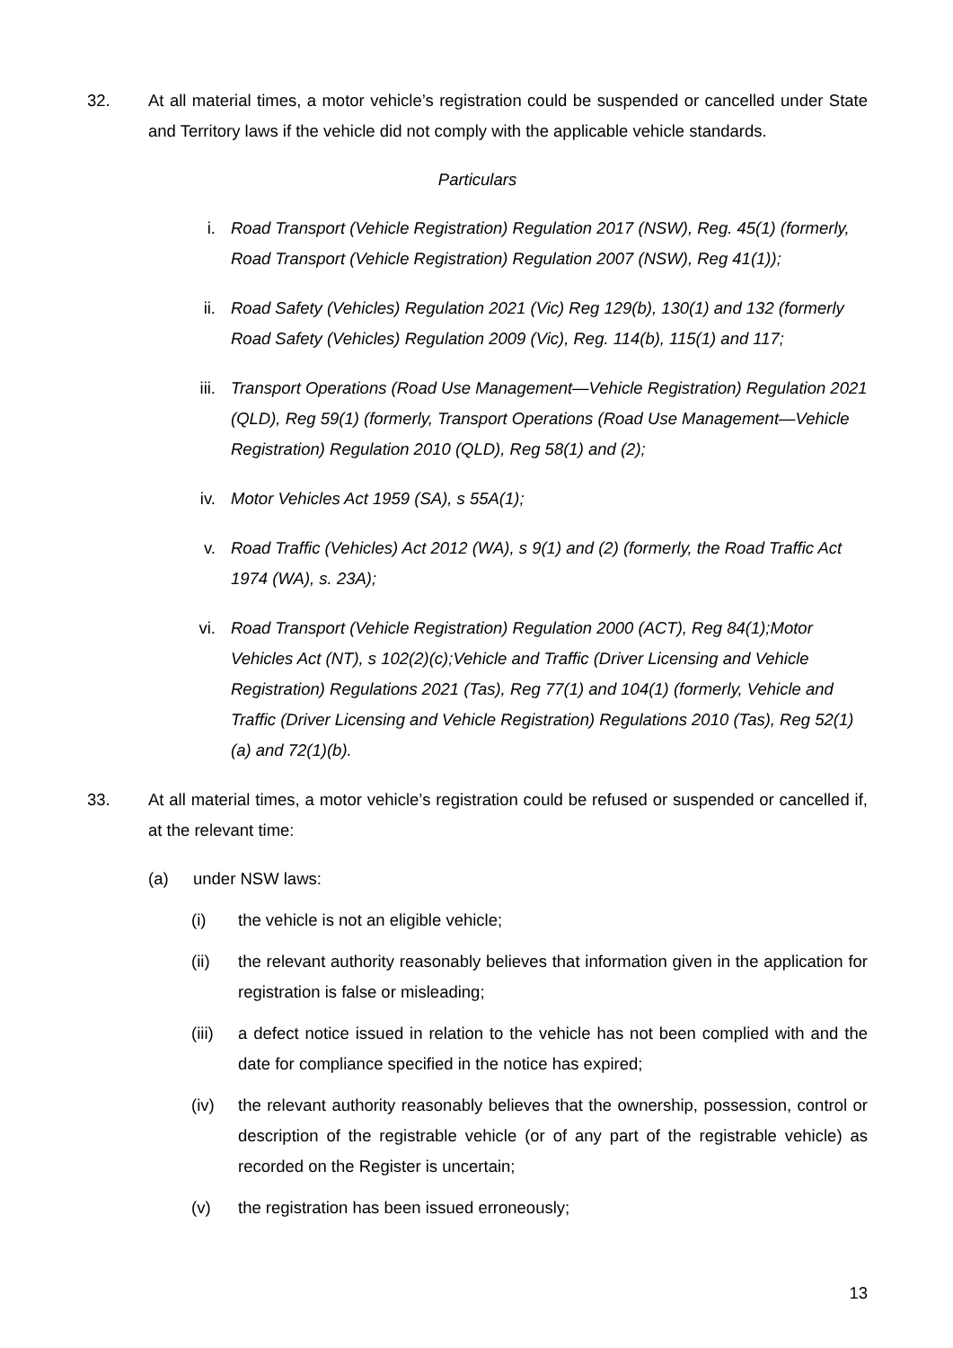32. At all material times, a motor vehicle’s registration could be suspended or cancelled under State and Territory laws if the vehicle did not comply with the applicable vehicle standards.
Particulars
i. Road Transport (Vehicle Registration) Regulation 2017 (NSW), Reg. 45(1) (formerly, Road Transport (Vehicle Registration) Regulation 2007 (NSW), Reg 41(1));
ii. Road Safety (Vehicles) Regulation 2021 (Vic) Reg 129(b), 130(1) and 132 (formerly Road Safety (Vehicles) Regulation 2009 (Vic), Reg. 114(b), 115(1) and 117;
iii. Transport Operations (Road Use Management—Vehicle Registration) Regulation 2021 (QLD), Reg 59(1) (formerly, Transport Operations (Road Use Management—Vehicle Registration) Regulation 2010 (QLD), Reg 58(1) and (2);
iv. Motor Vehicles Act 1959 (SA), s 55A(1);
v. Road Traffic (Vehicles) Act 2012 (WA), s 9(1) and (2) (formerly, the Road Traffic Act 1974 (WA), s. 23A);
vi. Road Transport (Vehicle Registration) Regulation 2000 (ACT), Reg 84(1);Motor Vehicles Act (NT), s 102(2)(c);Vehicle and Traffic (Driver Licensing and Vehicle Registration) Regulations 2021 (Tas), Reg 77(1) and 104(1) (formerly, Vehicle and Traffic (Driver Licensing and Vehicle Registration) Regulations 2010 (Tas), Reg 52(1)(a) and 72(1)(b).
33. At all material times, a motor vehicle’s registration could be refused or suspended or cancelled if, at the relevant time:
(a) under NSW laws:
(i) the vehicle is not an eligible vehicle;
(ii) the relevant authority reasonably believes that information given in the application for registration is false or misleading;
(iii)
a defect notice issued in relation to the vehicle has not been complied with and the date for compliance specified in the notice has expired;
(iv) the relevant authority reasonably believes that the ownership, possession, control or description of the registrable vehicle (or of any part of the registrable vehicle) as recorded on the Register is uncertain;
(v) the registration has been issued erroneously;
13